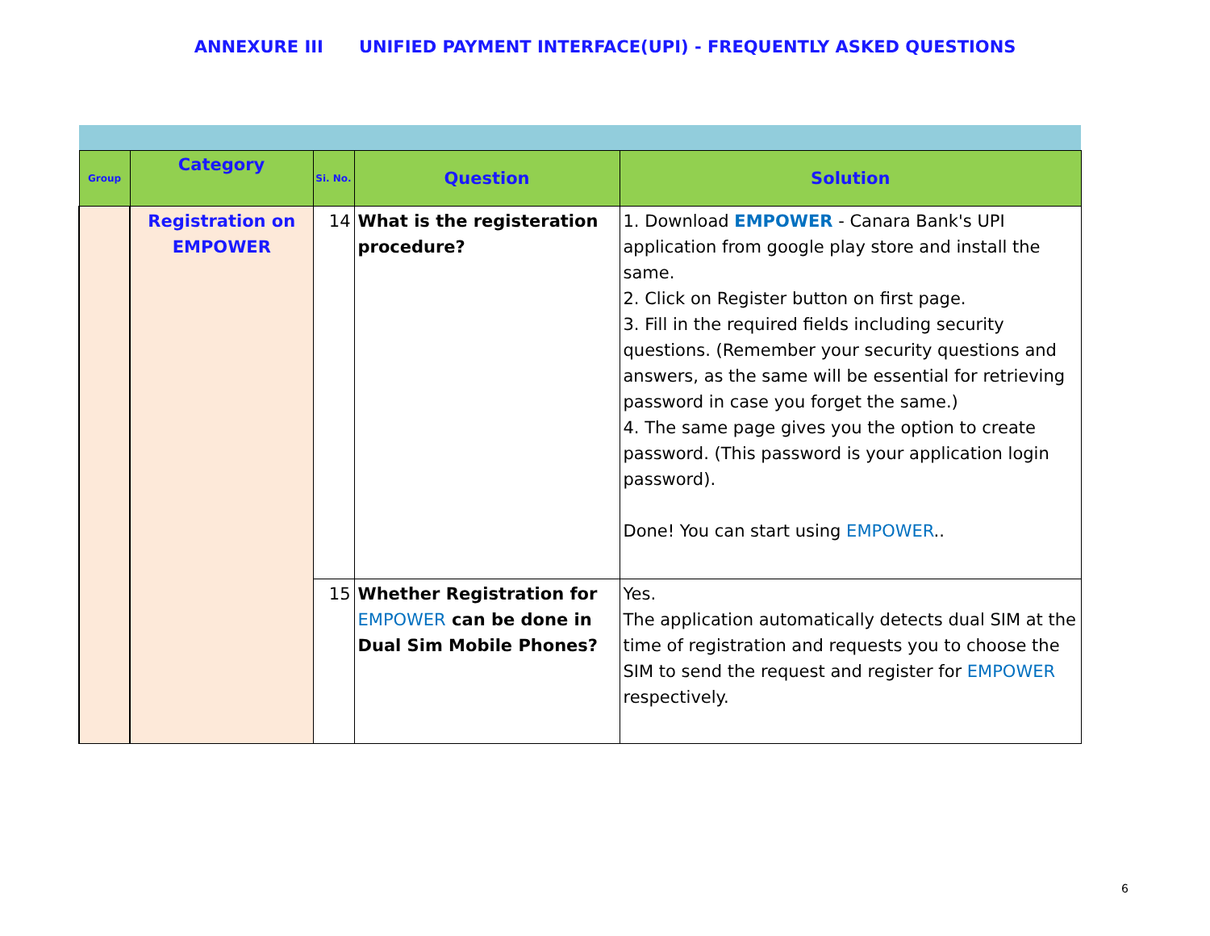ANNEXURE III UNIFIED PAYMENT INTERFACE(UPI) - FREQUENTLY ASKED QUESTIONS
| Group | Category | Si. No. | Question | Solution |
| --- | --- | --- | --- | --- |
| | Registration on EMPOWER | 14 | What is the registeration procedure? | 1. Download EMPOWER - Canara Bank's UPI application from google play store and install the same. 2. Click on Register button on first page. 3. Fill in the required fields including security questions. (Remember your security questions and answers, as the same will be essential for retrieving password in case you forget the same.) 4. The same page gives you the option to create password. (This password is your application login password). Done! You can start using EMPOWER .. |
| | | 15 | Whether Registration for EMPOWER can be done in Dual Sim Mobile Phones? | Yes. The application automatically detects dual SIM at the time of registration and requests you to choose the SIM to send the request and register for EMPOWER respectively. |
6